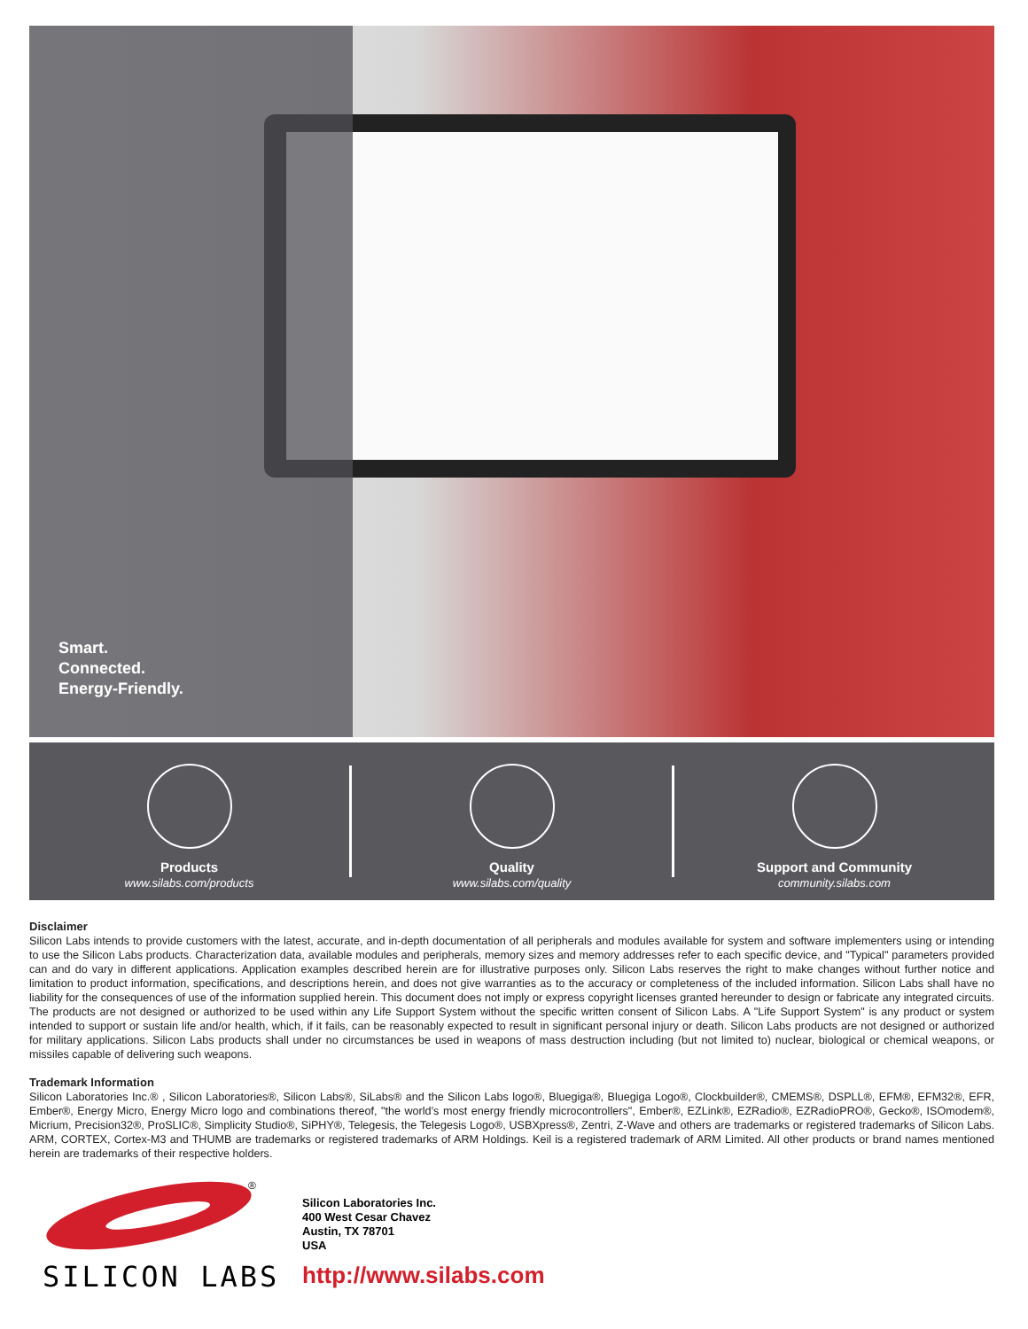Smart.
Connected.
Energy-Friendly.
Products
www.silabs.com/products
Quality
www.silabs.com/quality
Support and Community
community.silabs.com
Disclaimer
Silicon Labs intends to provide customers with the latest, accurate, and in-depth documentation of all peripherals and modules available for system and software implementers using or intending to use the Silicon Labs products. Characterization data, available modules and peripherals, memory sizes and memory addresses refer to each specific device, and "Typical" parameters provided can and do vary in different applications. Application examples described herein are for illustrative purposes only. Silicon Labs reserves the right to make changes without further notice and limitation to product information, specifications, and descriptions herein, and does not give warranties as to the accuracy or completeness of the included information. Silicon Labs shall have no liability for the consequences of use of the information supplied herein. This document does not imply or express copyright licenses granted hereunder to design or fabricate any integrated circuits. The products are not designed or authorized to be used within any Life Support System without the specific written consent of Silicon Labs. A "Life Support System" is any product or system intended to support or sustain life and/or health, which, if it fails, can be reasonably expected to result in significant personal injury or death. Silicon Labs products are not designed or authorized for military applications. Silicon Labs products shall under no circumstances be used in weapons of mass destruction including (but not limited to) nuclear, biological or chemical weapons, or missiles capable of delivering such weapons.
Trademark Information
Silicon Laboratories Inc.® , Silicon Laboratories®, Silicon Labs®, SiLabs® and the Silicon Labs logo®, Bluegiga®, Bluegiga Logo®, Clockbuilder®, CMEMS®, DSPLL®, EFM®, EFM32®, EFR, Ember®, Energy Micro, Energy Micro logo and combinations thereof, "the world’s most energy friendly microcontrollers", Ember®, EZLink®, EZRadio®, EZRadioPRO®, Gecko®, ISOmodem®, Micrium, Precision32®, ProSLIC®, Simplicity Studio®, SiPHY®, Telegesis, the Telegesis Logo®, USBXpress®, Zentri, Z-Wave and others are trademarks or registered trademarks of Silicon Labs. ARM, CORTEX, Cortex-M3 and THUMB are trademarks or registered trademarks of ARM Holdings. Keil is a registered trademark of ARM Limited. All other products or brand names mentioned herein are trademarks of their respective holders.
®
SILICON LABS
Silicon Laboratories Inc.
400 West Cesar Chavez
Austin, TX 78701
USA
http://www.silabs.com